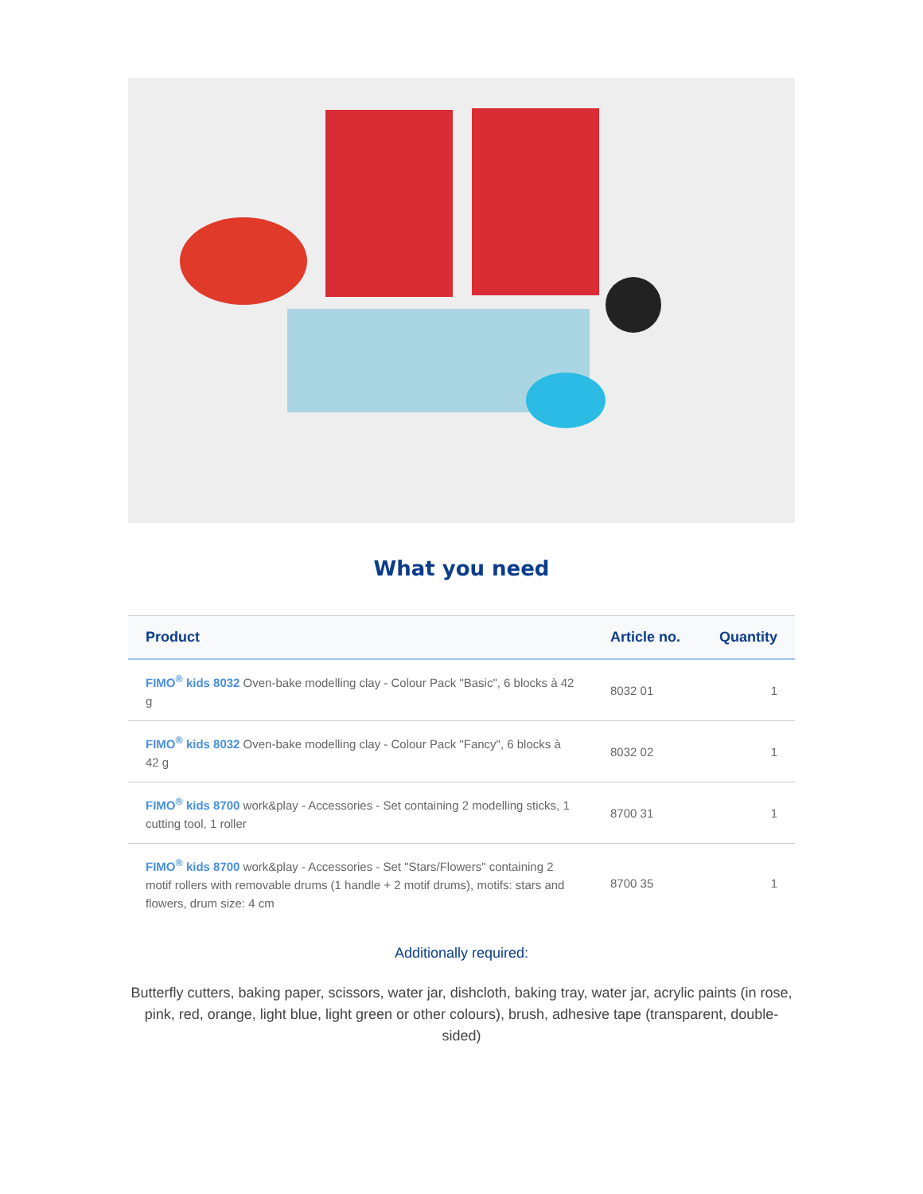What you need
| Product | Article no. | Quantity |
| --- | --- | --- |
| FIMO<sup>®</sup> kids 8032 Oven-bake modelling clay - Colour Pack "Basic", 6 blocks à 42 g | 8032 01 | 1 |
| FIMO<sup>®</sup> kids 8032 Oven-bake modelling clay - Colour Pack "Fancy", 6 blocks à 42 g | 8032 02 | 1 |
| FIMO<sup>®</sup> kids 8700 work&play - Accessories - Set containing 2 modelling sticks, 1 cutting tool, 1 roller | 8700 31 | 1 |
| FIMO<sup>®</sup> kids 8700 work&play - Accessories - Set "Stars/Flowers" containing 2 motif rollers with removable drums (1 handle + 2 motif drums), motifs: stars and flowers, drum size: 4 cm | 8700 35 | 1 |
Additionally required:
Butterfly cutters, baking paper, scissors, water jar, dishcloth, baking tray, water jar, acrylic paints (in rose, pink, red, orange, light blue, light green or other colours), brush, adhesive tape (transparent, double-sided)